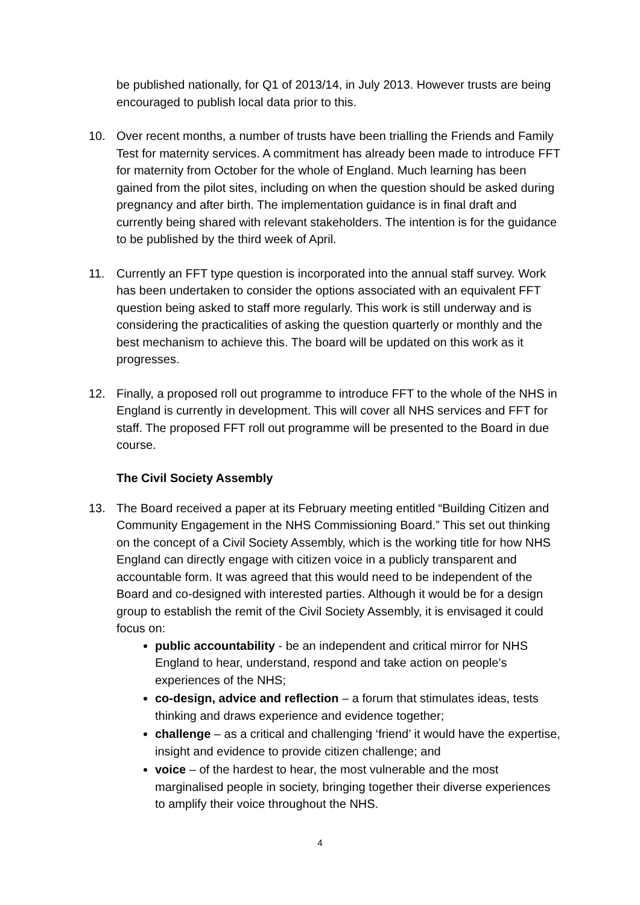be published nationally, for Q1 of 2013/14, in July 2013. However trusts are being encouraged to publish local data prior to this.
10. Over recent months, a number of trusts have been trialling the Friends and Family Test for maternity services. A commitment has already been made to introduce FFT for maternity from October for the whole of England. Much learning has been gained from the pilot sites, including on when the question should be asked during pregnancy and after birth. The implementation guidance is in final draft and currently being shared with relevant stakeholders. The intention is for the guidance to be published by the third week of April.
11. Currently an FFT type question is incorporated into the annual staff survey. Work has been undertaken to consider the options associated with an equivalent FFT question being asked to staff more regularly. This work is still underway and is considering the practicalities of asking the question quarterly or monthly and the best mechanism to achieve this. The board will be updated on this work as it progresses.
12. Finally, a proposed roll out programme to introduce FFT to the whole of the NHS in England is currently in development. This will cover all NHS services and FFT for staff. The proposed FFT roll out programme will be presented to the Board in due course.
The Civil Society Assembly
13. The Board received a paper at its February meeting entitled “Building Citizen and Community Engagement in the NHS Commissioning Board.” This set out thinking on the concept of a Civil Society Assembly, which is the working title for how NHS England can directly engage with citizen voice in a publicly transparent and accountable form. It was agreed that this would need to be independent of the Board and co-designed with interested parties. Although it would be for a design group to establish the remit of the Civil Society Assembly, it is envisaged it could focus on:
public accountability - be an independent and critical mirror for NHS England to hear, understand, respond and take action on people’s experiences of the NHS;
co-design, advice and reflection – a forum that stimulates ideas, tests thinking and draws experience and evidence together;
challenge – as a critical and challenging ‘friend’ it would have the expertise, insight and evidence to provide citizen challenge; and
voice – of the hardest to hear, the most vulnerable and the most marginalised people in society, bringing together their diverse experiences to amplify their voice throughout the NHS.
4